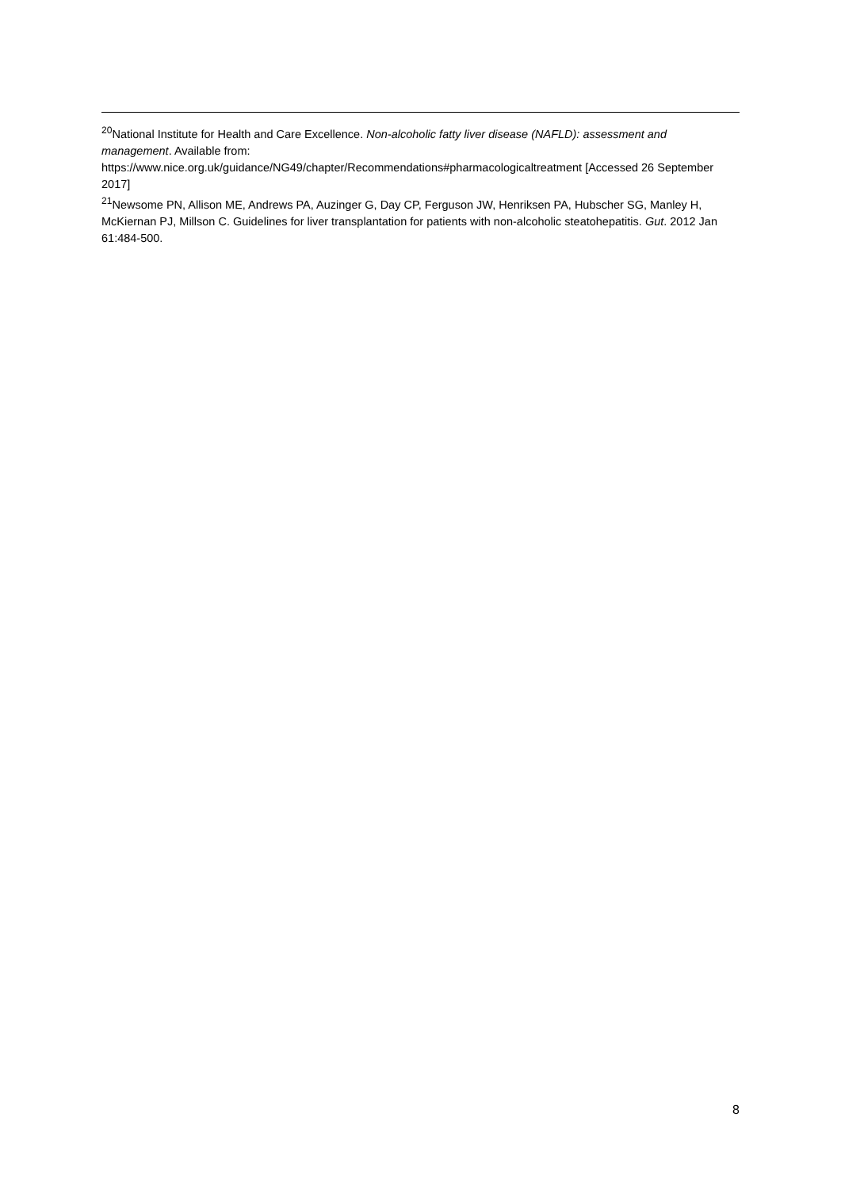<sup>20</sup> National Institute for Health and Care Excellence. Non-alcoholic fatty liver disease (NAFLD): assessment and management. Available from:
https://www.nice.org.uk/guidance/NG49/chapter/Recommendations#pharmacologicaltreatment [Accessed 26 September 2017]
<sup>21</sup> Newsome PN, Allison ME, Andrews PA, Auzinger G, Day CP, Ferguson JW, Henriksen PA, Hubscher SG, Manley H, McKiernan PJ, Millson C. Guidelines for liver transplantation for patients with non-alcoholic steatohepatitis. Gut. 2012 Jan 61:484-500.
8